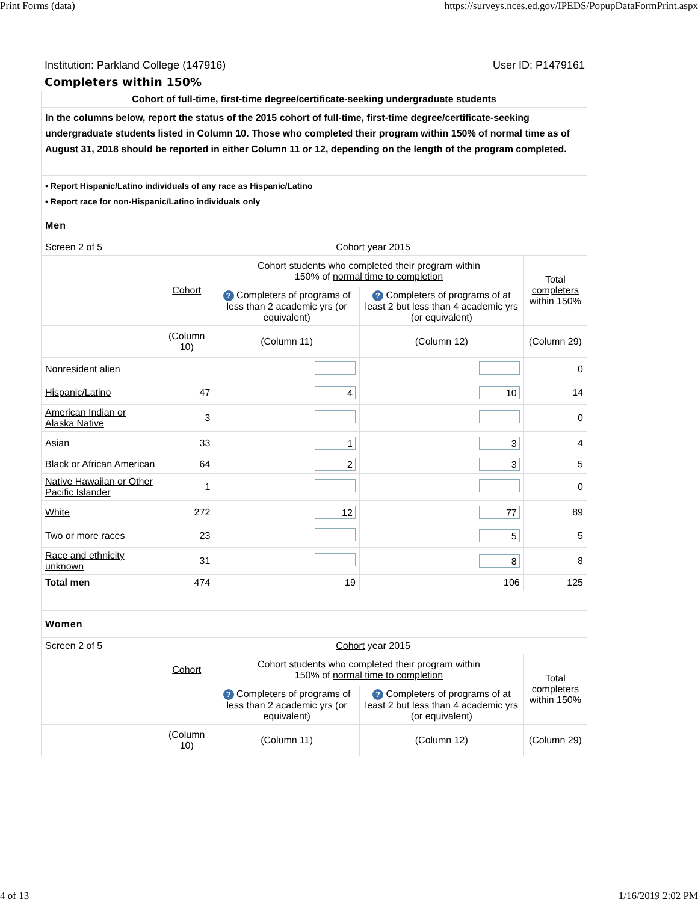Print Forms (data) https://surveys.nces.ed.gov/IPEDS/PopupDataFormPrint.aspx
Institution: Parkland College (147916) User ID: P1479161
Completers within 150%
| Cohort of full-time , first-time degree/certificate-seeking undergraduate students | | | | |
| In the columns below, report the status of the 2015 cohort of full-time, first-time degree/certificate-seeking undergraduate students listed in Column 10. Those who completed their program within 150% of normal time as of August 31, 2018 should be reported in either Column 11 or 12, depending on the length of the program completed. | | | | |
| • Report Hispanic/Latino individuals of any race as Hispanic/Latino • Report race for non-Hispanic/Latino individuals only | | | | |
| Men | | | | |
| Screen 2 of 5 | Cohort year 2015 | | | |
| | Cohort | Cohort students who completed their program within 150% of normal time to completion | | Total completers within 150% |
| | | ? Completers of programs of less than 2 academic yrs (or equivalent) | ? Completers of programs of at least 2 but less than 4 academic yrs (or equivalent) | |
| | (Column 10) | (Column 11) | (Column 12) | (Column 29) |
| Nonresident alien | | | | 0 |
| Hispanic/Latino | 47 | 4 | 10 | 14 |
| American Indian or Alaska Native | 3 | | | 0 |
| Asian | 33 | 1 | 3 | 4 |
| Black or African American | 64 | 2 | 3 | 5 |
| Native Hawaiian or Other Pacific Islander | 1 | | | 0 |
| White | 272 | 12 | 77 | 89 |
| Two or more races | 23 | | 5 | 5 |
| Race and ethnicity unknown | 31 | | 8 | 8 |
| Total men | 474 | 19 | 106 | 125 |
| Women | | | | |
| Screen 2 of 5 | Cohort year 2015 | | | |
| | Cohort | Cohort students who completed their program within 150% of normal time to completion | | Total completers within 150% |
| | | ? Completers of programs of less than 2 academic yrs (or equivalent) | ? Completers of programs of at least 2 but less than 4 academic yrs (or equivalent) | |
| | (Column 10) | (Column 11) | (Column 12) | (Column 29) |
4 of 13 1/16/2019 2:02 PM